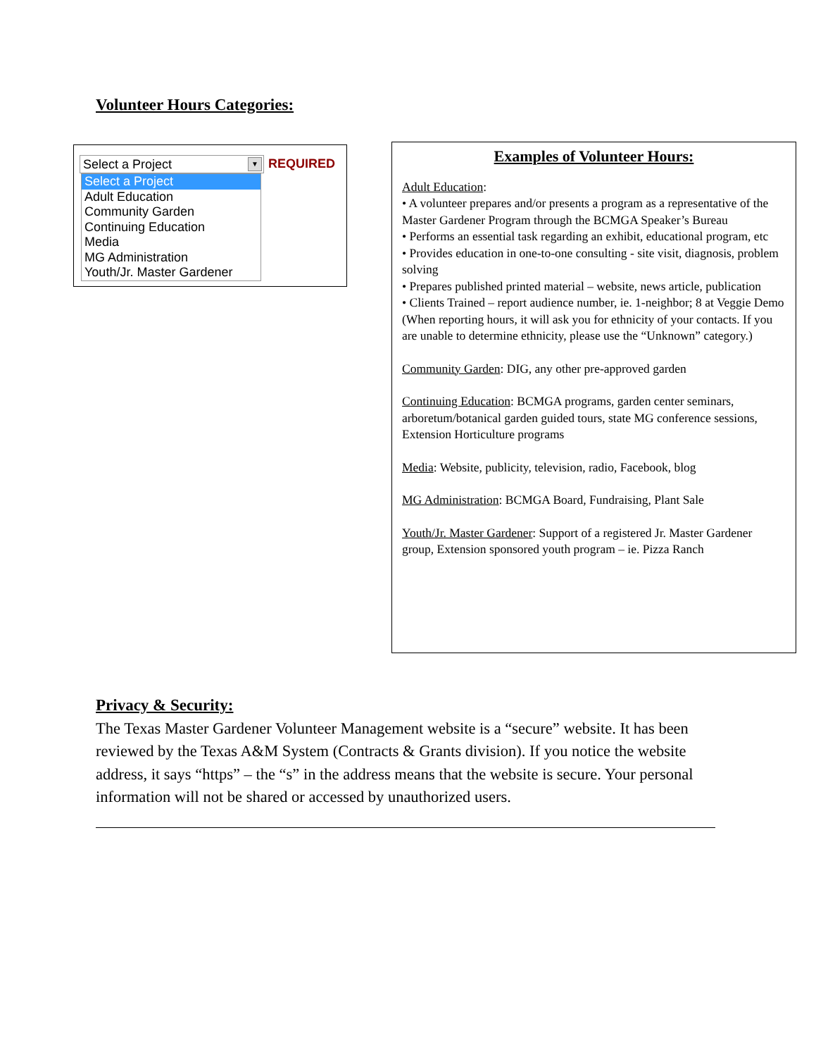Volunteer Hours Categories:
Select a Project
▼
REQUIRED
Select a Project
Adult Education
Community Garden
Continuing Education
Media
MG Administration
Youth/Jr. Master Gardener
Examples of Volunteer Hours:
Adult Education:
• A volunteer prepares and/or presents a program as a representative of the Master Gardener Program through the BCMGA Speaker’s Bureau
• Performs an essential task regarding an exhibit, educational program, etc
• Provides education in one-to-one consulting - site visit, diagnosis, problem solving
• Prepares published printed material – website, news article, publication
• Clients Trained – report audience number, ie. 1-neighbor; 8 at Veggie Demo (When reporting hours, it will ask you for ethnicity of your contacts. If you are unable to determine ethnicity, please use the “Unknown” category.)
Community Garden: DIG, any other pre-approved garden
Continuing Education: BCMGA programs, garden center seminars, arboretum/botanical garden guided tours, state MG conference sessions, Extension Horticulture programs
Media: Website, publicity, television, radio, Facebook, blog
MG Administration: BCMGA Board, Fundraising, Plant Sale
Youth/Jr. Master Gardener: Support of a registered Jr. Master Gardener group, Extension sponsored youth program – ie. Pizza Ranch
Privacy & Security:
The Texas Master Gardener Volunteer Management website is a “secure” website. It has been reviewed by the Texas A&M System (Contracts & Grants division). If you notice the website address, it says “https” – the “s” in the address means that the website is secure. Your personal information will not be shared or accessed by unauthorized users.